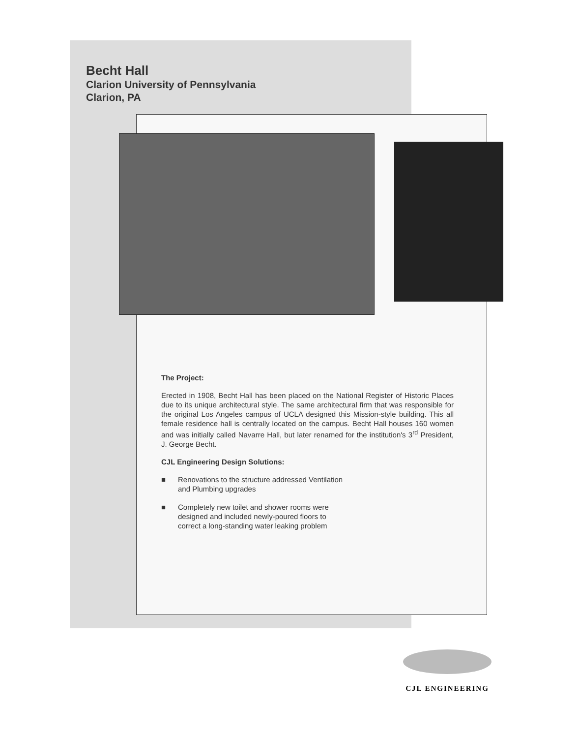Becht Hall
Clarion University of Pennsylvania
Clarion, PA
The Project:
Erected in 1908, Becht Hall has been placed on the National Register of Historic Places due to its unique architectural style. The same architectural firm that was responsible for the original Los Angeles campus of UCLA designed this Mission-style building. This all female residence hall is centrally located on the campus. Becht Hall houses 160 women and was initially called Navarre Hall, but later renamed for the institution's 3<sup>rd</sup> President, J. George Becht.
CJL Engineering Design Solutions:
■ Renovations to the structure addressed Ventilation and Plumbing upgrades
■ Completely new toilet and shower rooms were designed and included newly-poured floors to correct a long-standing water leaking problem
CJL ENGINEERING